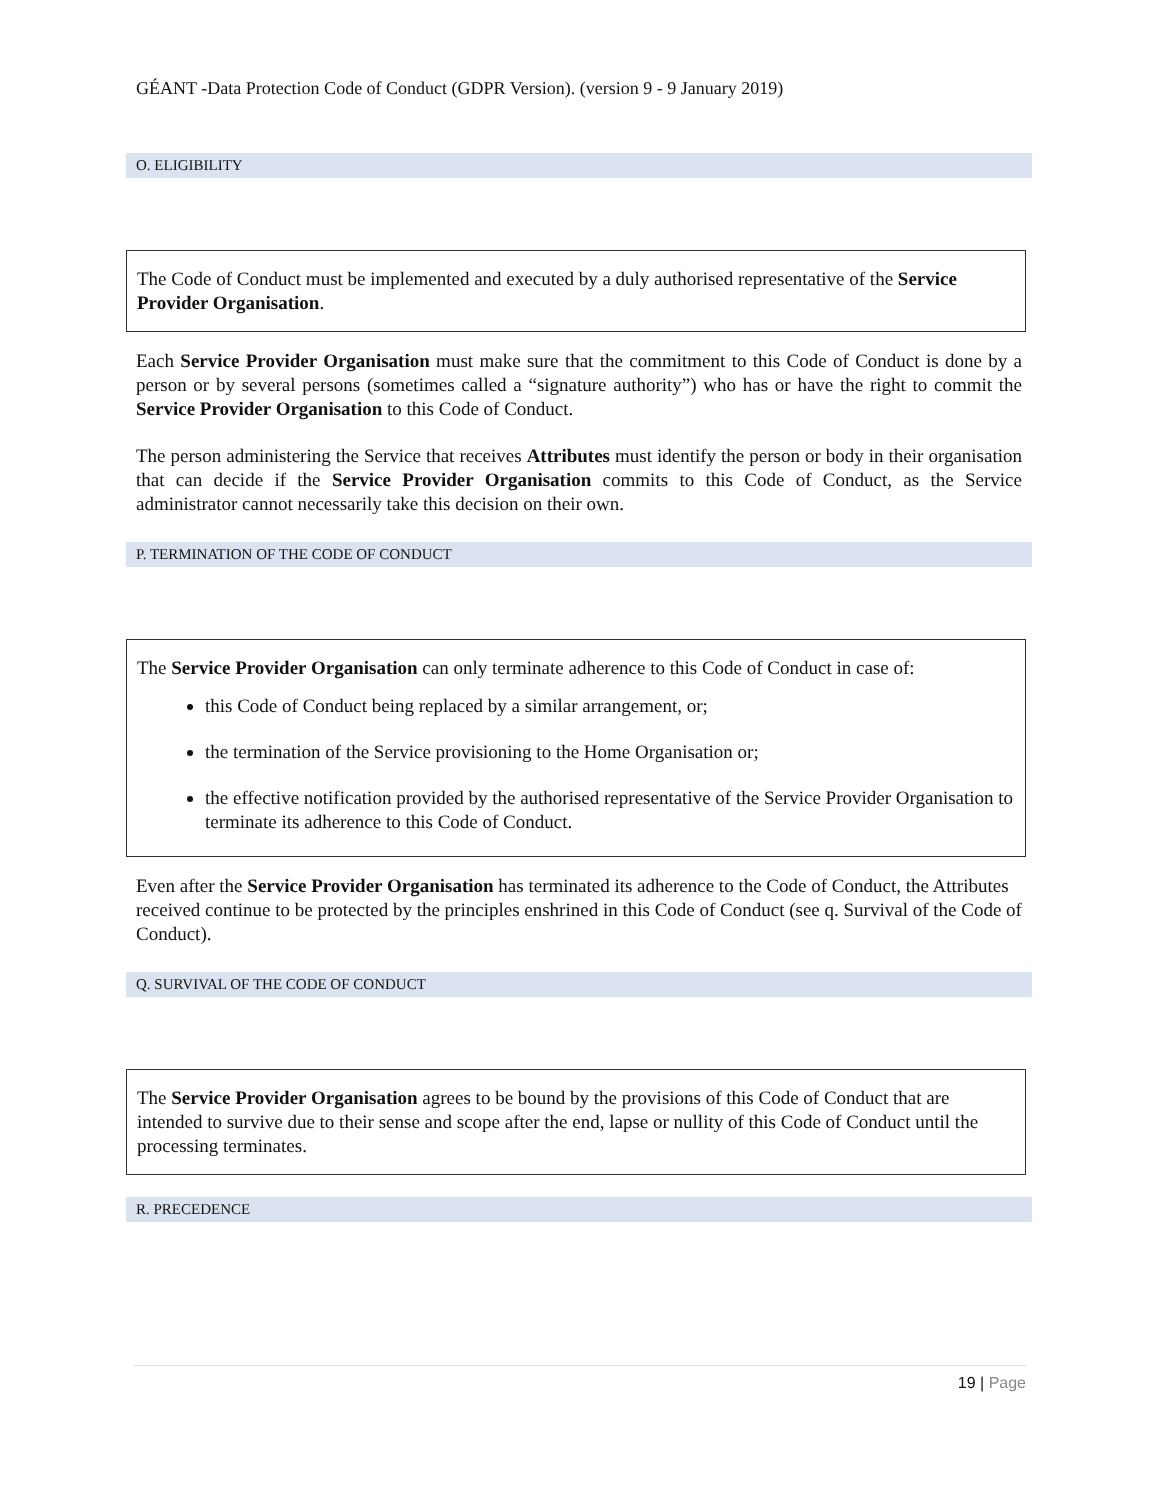GÉANT -Data Protection Code of Conduct (GDPR Version). (version 9 - 9 January 2019)
O. ELIGIBILITY
The Code of Conduct must be implemented and executed by a duly authorised representative of the Service Provider Organisation.
Each Service Provider Organisation must make sure that the commitment to this Code of Conduct is done by a person or by several persons (sometimes called a “signature authority”) who has or have the right to commit the Service Provider Organisation to this Code of Conduct.
The person administering the Service that receives Attributes must identify the person or body in their organisation that can decide if the Service Provider Organisation commits to this Code of Conduct, as the Service administrator cannot necessarily take this decision on their own.
P. TERMINATION OF THE CODE OF CONDUCT
The Service Provider Organisation can only terminate adherence to this Code of Conduct in case of:
this Code of Conduct being replaced by a similar arrangement, or;
the termination of the Service provisioning to the Home Organisation or;
the effective notification provided by the authorised representative of the Service Provider Organisation to terminate its adherence to this Code of Conduct.
Even after the Service Provider Organisation has terminated its adherence to the Code of Conduct, the Attributes received continue to be protected by the principles enshrined in this Code of Conduct (see q. Survival of the Code of Conduct).
Q. SURVIVAL OF THE CODE OF CONDUCT
The Service Provider Organisation agrees to be bound by the provisions of this Code of Conduct that are intended to survive due to their sense and scope after the end, lapse or nullity of this Code of Conduct until the processing terminates.
R. PRECEDENCE
19 | Page